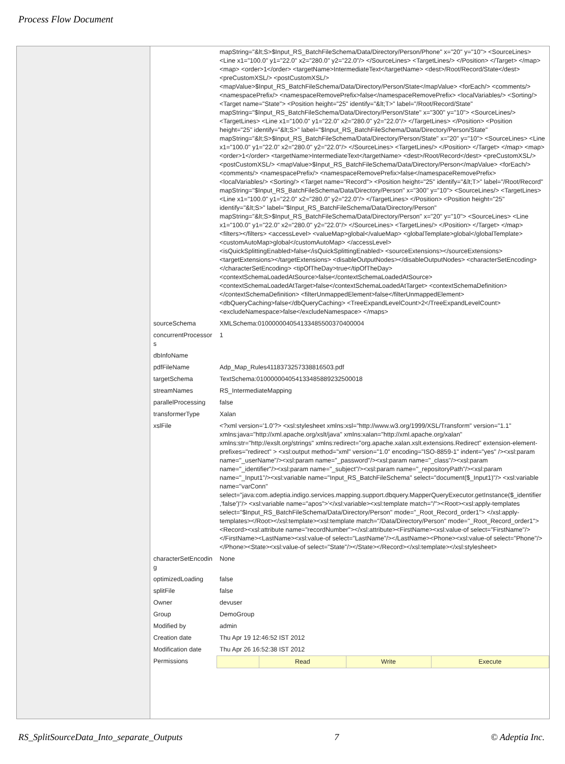Process Flow Document
| | mapString="&lt;S>$Input_RS_BatchFileSchema/Data/Directory/Person/Phone" x="20" y="10"> <SourceLines> <Line x1="100.0" y1="22.0" x2="280.0" y2="22.0"/> </SourceLines> <TargetLines/> </Position> </Target> </map> <map> <order>1</order> <targetName>IntermediateText</targetName> <dest>/Root/Record/State</dest> <preCustomXSL/> <postCustomXSL/> <mapValue>$Input_RS_BatchFileSchema/Data/Directory/Person/State</mapValue> <forEach/> <comments/> <namespacePrefix/> <namespaceRemovePrefix>false</namespaceRemovePrefix> <localVariables/> <Sorting/> <Target name="State"> <Position height="25" identify="&lt;T>" label="/Root/Record/State" mapString="$Input_RS_BatchFileSchema/Data/Directory/Person/State" x="300" y="10"> <SourceLines/> <TargetLines> <Line x1="100.0" y1="22.0" x2="280.0" y2="22.0"/> </TargetLines> </Position> <Position height="25" identify="&lt;S>" label="$Input_RS_BatchFileSchema/Data/Directory/Person/State" mapString="&lt;S>$Input_RS_BatchFileSchema/Data/Directory/Person/State" x="20" y="10"> <SourceLines> <Line x1="100.0" y1="22.0" x2="280.0" y2="22.0"/> </SourceLines> <TargetLines/> </Position> </Target> </map> <map> <order>1</order> <targetName>IntermediateText</targetName> <dest>/Root/Record</dest> <preCustomXSL/> <postCustomXSL/> <mapValue>$Input_RS_BatchFileSchema/Data/Directory/Person</mapValue> <forEach/> <comments/> <namespacePrefix/> <namespaceRemovePrefix>false</namespaceRemovePrefix> <localVariables/> <Sorting/> <Target name="Record"> <Position height="25" identify="&lt;T>" label="/Root/Record" mapString="$Input_RS_BatchFileSchema/Data/Directory/Person" x="300" y="10"> <SourceLines/> <TargetLines> <Line x1="100.0" y1="22.0" x2="280.0" y2="22.0"/> </TargetLines> </Position> <Position height="25" identify="&lt;S>" label="$Input_RS_BatchFileSchema/Data/Directory/Person" mapString="&lt;S>$Input_RS_BatchFileSchema/Data/Directory/Person" x="20" y="10"> <SourceLines> <Line x1="100.0" y1="22.0" x2="280.0" y2="22.0"/> </SourceLines> <TargetLines/> </Position> </Target> </map> <filters></filters> <accessLevel> <valueMap>global</valueMap> <globalTemplate>global</globalTemplate> <customAutoMap>global</customAutoMap> </accessLevel> <isQuickSplittingEnabled>false</isQuickSplittingEnabled> <sourceExtensions></sourceExtensions> <targetExtensions></targetExtensions> <disableOutputNodes></disableOutputNodes> <characterSetEncoding></characterSetEncoding> <tipOfTheDay>true</tipOfTheDay> <contextSchemaLoadedAtSource>false</contextSchemaLoadedAtSource> <contextSchemaLoadedAtTarget>false</contextSchemaLoadedAtTarget> <contextSchemaDefinition></contextSchemaDefinition> <filterUnmappedElement>false</filterUnmappedElement> <dbQueryCaching>false</dbQueryCaching> <TreeExpandLevelCount>2</TreeExpandLevelCount> <excludeNamespace>false</excludeNamespace> </maps> |
| sourceSchema | XMLSchema:01000000405413348550037040000​4 |
| concurrentProcessor s | 1 |
| dbInfoName | |
| pdfFileName | Adp_Map_Rules4118373257338816503.pdf |
| targetSchema | TextSchema:01000000405413348588923250001​8 |
| streamNames | RS_IntermediateMapping |
| parallelProcessing | false |
| transformerType | Xalan |
| xslFile | <?xml version='1.0'?> <xsl:stylesheet xmlns:xsl="http://www.w3.org/1999/XSL/Transform" version="1.1" xmlns:java="http://xml.apache.org/xslt/java" xmlns:xalan="http://xml.apache.org/xalan" xmlns:str="http://exslt.org/strings" xmlns:redirect="org.apache.xalan.xslt.extensions.Redirect" extension-element-prefixes="redirect" > <xsl:output method="xml" version="1.0" encoding="ISO-8859-1" indent="yes" /><xsl:param name="_userName"/><xsl:param name="_password"/><xsl:param name="_class"/><xsl:param name="_identifier"/><xsl:param name="_subject"/><xsl:param name="_repositoryPath"/><xsl:param name="_Input1"/><xsl:variable name="Input_RS_BatchFileSchema" select="document($_Input1)"/> <xsl:variable name="varConn" select="java:com.adeptia.indigo.services.mapping.support.dbquery.MapperQueryExecutor.getInstance($_identifier ,'false')"/> <xsl:variable name="apos">'</xsl:variable><xsl:template match="/"><Root><xsl:apply-templates select="$Input_RS_BatchFileSchema/Data/Directory/Person" mode="_Root_Record_order1"> </xsl:apply-templates></Root></xsl:template><xsl:template match="/Data/Directory/Person" mode="_Root_Record_order1"> <Record><xsl:attribute name="recordNumber"></xsl:attribute><FirstName><xsl:value-of select="FirstName"/></FirstName><LastName><xsl:value-of select="LastName"/></LastName><Phone><xsl:value-of select="Phone"/></Phone><State><xsl:value-of select="State"/></State></Record></xsl:template></xsl:stylesheet> |
| characterSetEncodin g | None |
| optimizedLoading | false |
| splitFile | false |
| Owner | devuser |
| Group | DemoGroup |
| Modified by | admin |
| Creation date | Thu Apr 19 12:46:52 IST 2012 |
| Modification date | Thu Apr 26 16:52:38 IST 2012 |
| Permissions | / / Read / Write / Execute / |
RS_SplitSourceData_Into_separate_Outputs 7 © Adeptia Inc.